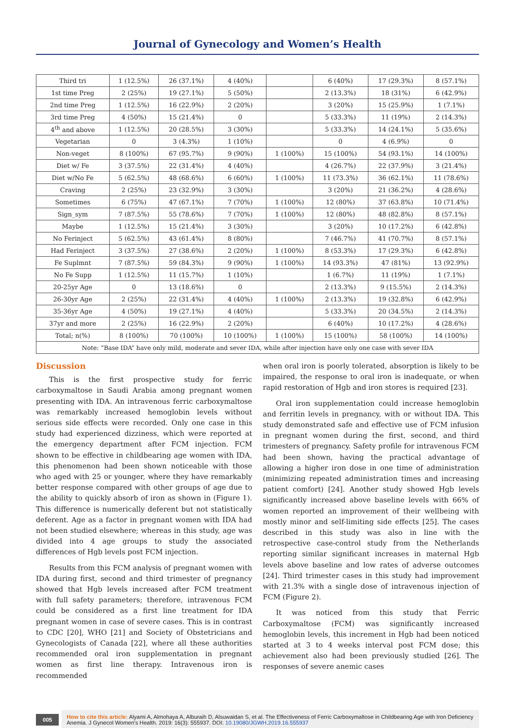Journal of Gynecology and Women’s Health
| Third tri | 1 (12.5%) | 26 (37.1%) | 4 (40%) | | 6 (40%) | 17 (29.3%) | 8 (57.1%) |
| 1st time Preg | 2 (25%) | 19 (27.1%) | 5 (50%) | | 2 (13.3%) | 18 (31%) | 6 (42.9%) |
| 2nd time Preg | 1 (12.5%) | 16 (22.9%) | 2 (20%) | | 3 (20%) | 15 (25.9%) | 1 (7.1%) |
| 3rd time Preg | 4 (50%) | 15 (21.4%) | 0 | | 5 (33.3%) | 11 (19%) | 2 (14.3%) |
| 4<sup>th</sup> and above | 1 (12.5%) | 20 (28.5%) | 3 (30%) | | 5 (33.3%) | 14 (24.1%) | 5 (35.6%) |
| Vegetarian | 0 | 3 (4.3%) | 1 (10%) | | 0 | 4 (6.9%) | 0 |
| Non-veget | 8 (100%) | 67 (95.7%) | 9 (90%) | 1 (100%) | 15 (100%) | 54 (93.1%) | 14 (100%) |
| Diet w/ Fe | 3 (37.5%) | 22 (31.4%) | 4 (40%) | | 4 (26.7%) | 22 (37.9%) | 3 (21.4%) |
| Diet w/No Fe | 5 (62.5%) | 48 (68.6%) | 6 (60%) | 1 (100%) | 11 (73.3%) | 36 (62.1%) | 11 (78.6%) |
| Craving | 2 (25%) | 23 (32.9%) | 3 (30%) | | 3 (20%) | 21 (36.2%) | 4 (28.6%) |
| Sometimes | 6 (75%) | 47 (67.1%) | 7 (70%) | 1 (100%) | 12 (80%) | 37 (63.8%) | 10 (71.4%) |
| Sign_sym | 7 (87.5%) | 55 (78.6%) | 7 (70%) | 1 (100%) | 12 (80%) | 48 (82.8%) | 8 (57.1%) |
| Maybe | 1 (12.5%) | 15 (21.4%) | 3 (30%) | | 3 (20%) | 10 (17.2%) | 6 (42.8%) |
| No Ferinject | 5 (62.5%) | 43 (61.4%) | 8 (80%) | | 7 (46.7%) | 41 (70.7%) | 8 (57.1%) |
| Had Ferinject | 3 (37.5%) | 27 (38.6%) | 2 (20%) | 1 (100%) | 8 (53.3%) | 17 (29.3%) | 6 (42.8%) |
| Fe Suplmnt | 7 (87.5%) | 59 (84.3%) | 9 (90%) | 1 (100%) | 14 (93.3%) | 47 (81%) | 13 (92.9%) |
| No Fe Supp | 1 (12.5%) | 11 (15.7%) | 1 (10%) | | 1 (6.7%) | 11 (19%) | 1 (7.1%) |
| 20-25yr Age | 0 | 13 (18.6%) | 0 | | 2 (13.3%) | 9 (15.5%) | 2 (14.3%) |
| 26-30yr Age | 2 (25%) | 22 (31.4%) | 4 (40%) | 1 (100%) | 2 (13.3%) | 19 (32.8%) | 6 (42.9%) |
| 35-36yr Age | 4 (50%) | 19 (27.1%) | 4 (40%) | | 5 (33.3%) | 20 (34.5%) | 2 (14.3%) |
| 37yr and more | 2 (25%) | 16 (22.9%) | 2 (20%) | | 6 (40%) | 10 (17.2%) | 4 (28.6%) |
| Total; n(%) | 8 (100%) | 70 (100%) | 10 (100%) | 1 (100%) | 15 (100%) | 58 (100%) | 14 (100%) |
| Note: “Base IDA” have only mild, moderate and sever IDA, while after injection have only one case with sever IDA | | | | | | | |
Discussion
This is the first prospective study for ferric carboxymaltose in Saudi Arabia among pregnant women presenting with IDA. An intravenous ferric carboxymaltose was remarkably increased hemoglobin levels without serious side effects were recorded. Only one case in this study had experienced dizziness, which were reported at the emergency department after FCM injection. FCM shown to be effective in childbearing age women with IDA, this phenomenon had been shown noticeable with those who aged with 25 or younger, where they have remarkably better response compared with other groups of age due to the ability to quickly absorb of iron as shown in (Figure 1). This difference is numerically deferent but not statistically deferent. Age as a factor in pregnant women with IDA had not been studied elsewhere; whereas in this study, age was divided into 4 age groups to study the associated differences of Hgb levels post FCM injection.
Results from this FCM analysis of pregnant women with IDA during first, second and third trimester of pregnancy showed that Hgb levels increased after FCM treatment with full safety parameters; therefore, intravenous FCM could be considered as a first line treatment for IDA pregnant women in case of severe cases. This is in contrast to CDC [20], WHO [21] and Society of Obstetricians and Gynecologists of Canada [22], where all these authorities recommended oral iron supplementation in pregnant women as first line therapy. Intravenous iron is recommended
when oral iron is poorly tolerated, absorption is likely to be impaired, the response to oral iron is inadequate, or when rapid restoration of Hgb and iron stores is required [23].
Oral iron supplementation could increase hemoglobin and ferritin levels in pregnancy, with or without IDA. This study demonstrated safe and effective use of FCM infusion in pregnant women during the first, second, and third trimesters of pregnancy. Safety profile for intravenous FCM had been shown, having the practical advantage of allowing a higher iron dose in one time of administration (minimizing repeated administration times and increasing patient comfort) [24]. Another study showed Hgb levels significantly increased above baseline levels with 66% of women reported an improvement of their wellbeing with mostly minor and self-limiting side effects [25]. The cases described in this study was also in line with the retrospective case-control study from the Netherlands reporting similar significant increases in maternal Hgb levels above baseline and low rates of adverse outcomes [24]. Third trimester cases in this study had improvement with 21.3% with a single dose of intravenous injection of FCM (Figure 2).
It was noticed from this study that Ferric Carboxymaltose (FCM) was significantly increased hemoglobin levels, this increment in Hgb had been noticed started at 3 to 4 weeks interval post FCM dose; this achievement also had been previously studied [26]. The responses of severe anemic cases
005
How to cite this article: Alyami A, Almohaya A, Alburaih D, Alsuwaidan S, et al. The Effectiveness of Ferric Carboxymaltose in Childbearing Age with Iron Deficiency Anemia. J Gynecol Women’s Health. 2019: 16(3): 555937. DOI: 10.19080/JGWH.2019.16.555937